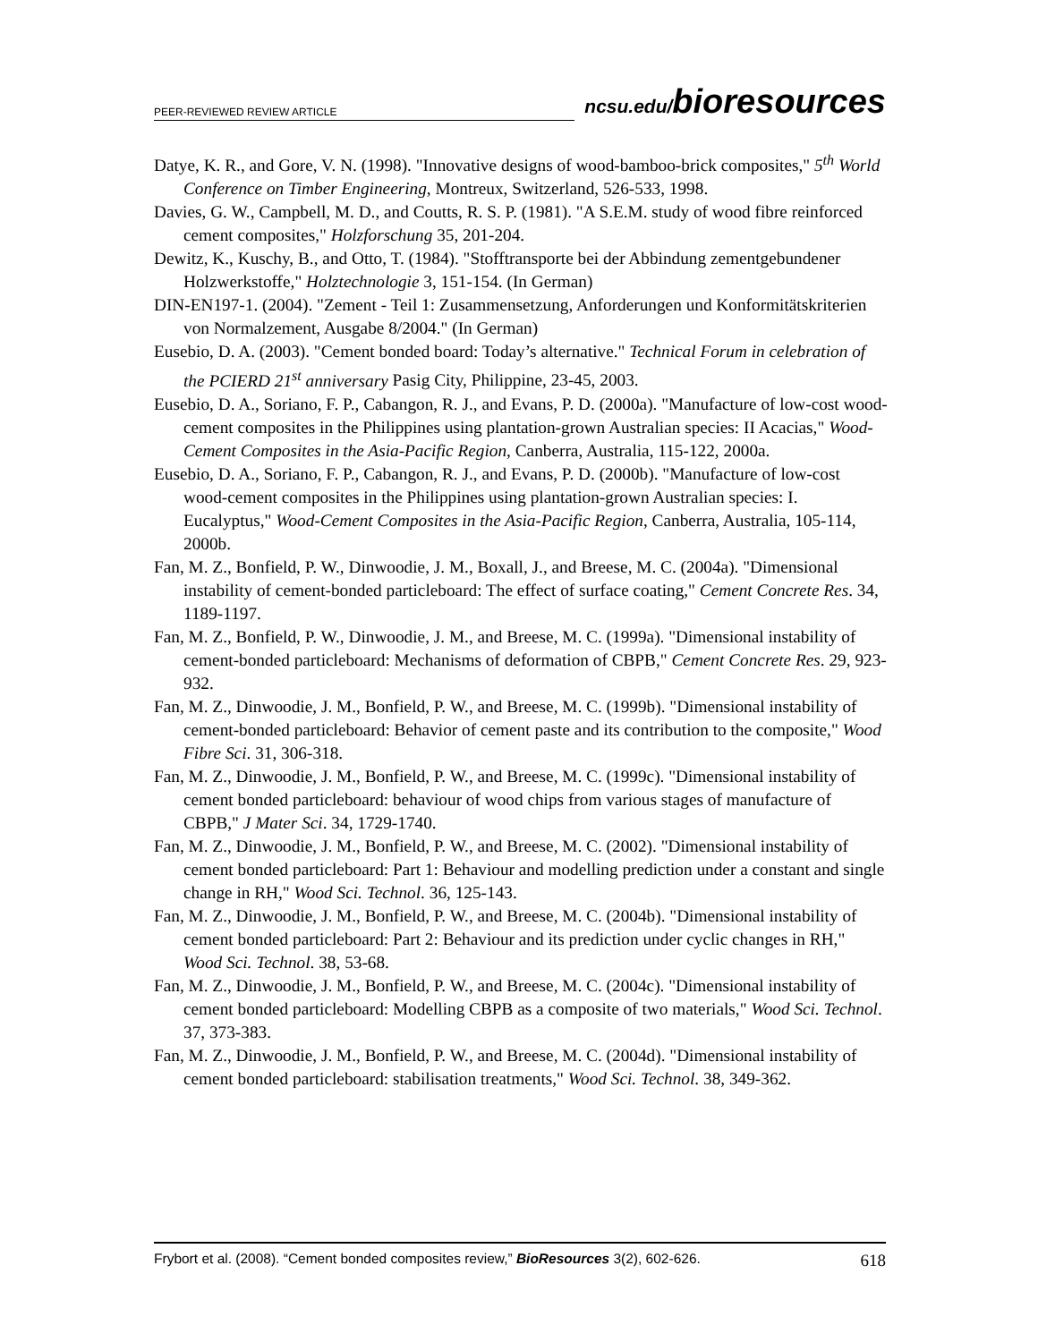PEER-REVIEWED REVIEW ARTICLE ncsu.edu/bioresources
Datye, K. R., and Gore, V. N. (1998). "Innovative designs of wood-bamboo-brick composites," 5<sup>th</sup> World Conference on Timber Engineering, Montreux, Switzerland, 526-533, 1998.
Davies, G. W., Campbell, M. D., and Coutts, R. S. P. (1981). "A S.E.M. study of wood fibre reinforced cement composites," Holzforschung 35, 201-204.
Dewitz, K., Kuschy, B., and Otto, T. (1984). "Stofftransporte bei der Abbindung zementgebundener Holzwerkstoffe," Holztechnologie 3, 151-154. (In German)
DIN-EN197-1. (2004). "Zement - Teil 1: Zusammensetzung, Anforderungen und Konformitätskriterien von Normalzement, Ausgabe 8/2004." (In German)
Eusebio, D. A. (2003). "Cement bonded board: Today’s alternative." Technical Forum in celebration of the PCIERD 21<sup>st</sup> anniversary Pasig City, Philippine, 23-45, 2003.
Eusebio, D. A., Soriano, F. P., Cabangon, R. J., and Evans, P. D. (2000a). "Manufacture of low-cost wood-cement composites in the Philippines using plantation-grown Australian species: II Acacias," Wood-Cement Composites in the Asia-Pacific Region, Canberra, Australia, 115-122, 2000a.
Eusebio, D. A., Soriano, F. P., Cabangon, R. J., and Evans, P. D. (2000b). "Manufacture of low-cost wood-cement composites in the Philippines using plantation-grown Australian species: I. Eucalyptus," Wood-Cement Composites in the Asia-Pacific Region, Canberra, Australia, 105-114, 2000b.
Fan, M. Z., Bonfield, P. W., Dinwoodie, J. M., Boxall, J., and Breese, M. C. (2004a). "Dimensional instability of cement-bonded particleboard: The effect of surface coating," Cement Concrete Res. 34, 1189-1197.
Fan, M. Z., Bonfield, P. W., Dinwoodie, J. M., and Breese, M. C. (1999a). "Dimensional instability of cement-bonded particleboard: Mechanisms of deformation of CBPB," Cement Concrete Res. 29, 923-932.
Fan, M. Z., Dinwoodie, J. M., Bonfield, P. W., and Breese, M. C. (1999b). "Dimensional instability of cement-bonded particleboard: Behavior of cement paste and its contribution to the composite," Wood Fibre Sci. 31, 306-318.
Fan, M. Z., Dinwoodie, J. M., Bonfield, P. W., and Breese, M. C. (1999c). "Dimensional instability of cement bonded particleboard: behaviour of wood chips from various stages of manufacture of CBPB," J Mater Sci. 34, 1729-1740.
Fan, M. Z., Dinwoodie, J. M., Bonfield, P. W., and Breese, M. C. (2002). "Dimensional instability of cement bonded particleboard: Part 1: Behaviour and modelling prediction under a constant and single change in RH," Wood Sci. Technol. 36, 125-143.
Fan, M. Z., Dinwoodie, J. M., Bonfield, P. W., and Breese, M. C. (2004b). "Dimensional instability of cement bonded particleboard: Part 2: Behaviour and its prediction under cyclic changes in RH," Wood Sci. Technol. 38, 53-68.
Fan, M. Z., Dinwoodie, J. M., Bonfield, P. W., and Breese, M. C. (2004c). "Dimensional instability of cement bonded particleboard: Modelling CBPB as a composite of two materials," Wood Sci. Technol. 37, 373-383.
Fan, M. Z., Dinwoodie, J. M., Bonfield, P. W., and Breese, M. C. (2004d). "Dimensional instability of cement bonded particleboard: stabilisation treatments," Wood Sci. Technol. 38, 349-362.
Frybort et al. (2008). “Cement bonded composites review,” BioResources 3(2), 602-626. 618